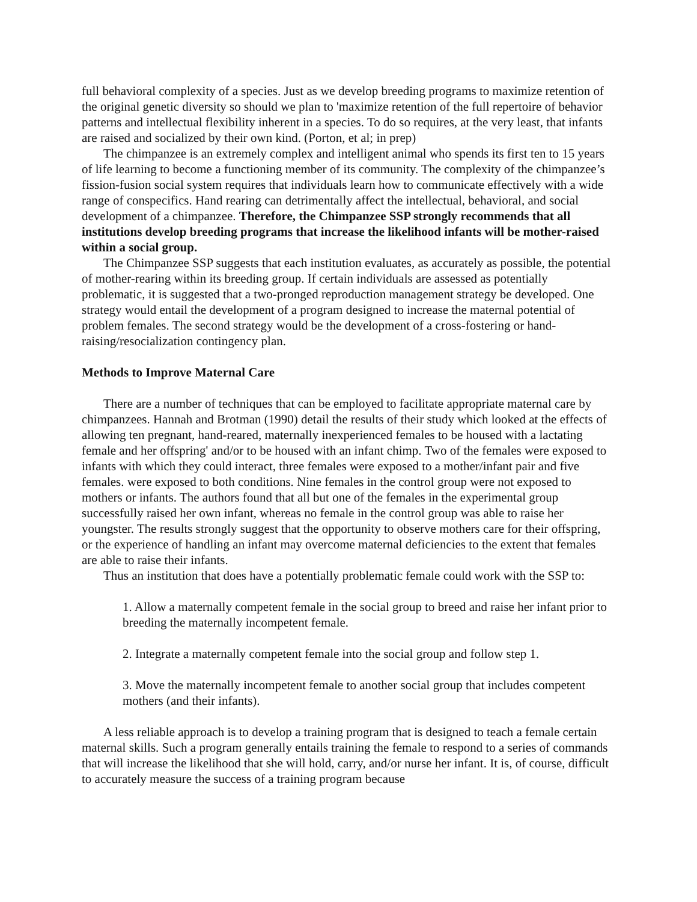full behavioral complexity of a species. Just as we develop breeding programs to maximize retention of the original genetic diversity so should we plan to 'maximize retention of the full repertoire of behavior patterns and intellectual flexibility inherent in a species. To do so requires, at the very least, that infants are raised and socialized by their own kind. (Porton, et al; in prep)
The chimpanzee is an extremely complex and intelligent animal who spends its first ten to 15 years of life learning to become a functioning member of its community. The complexity of the chimpanzee’s fission-fusion social system requires that individuals learn how to communicate effectively with a wide range of conspecifics. Hand rearing can detrimentally affect the intellectual, behavioral, and social development of a chimpanzee. Therefore, the Chimpanzee SSP strongly recommends that all institutions develop breeding programs that increase the likelihood infants will be mother-raised within a social group.
The Chimpanzee SSP suggests that each institution evaluates, as accurately as possible, the potential of mother-rearing within its breeding group. If certain individuals are assessed as potentially problematic, it is suggested that a two-pronged reproduction management strategy be developed. One strategy would entail the development of a program designed to increase the maternal potential of problem females. The second strategy would be the development of a cross-fostering or hand-raising/resocialization contingency plan.
Methods to Improve Maternal Care
There are a number of techniques that can be employed to facilitate appropriate maternal care by chimpanzees. Hannah and Brotman (1990) detail the results of their study which looked at the effects of allowing ten pregnant, hand-reared, maternally inexperienced females to be housed with a lactating female and her offspring' and/or to be housed with an infant chimp. Two of the females were exposed to infants with which they could interact, three females were exposed to a mother/infant pair and five females. were exposed to both conditions. Nine females in the control group were not exposed to mothers or infants. The authors found that all but one of the females in the experimental group successfully raised her own infant, whereas no female in the control group was able to raise her youngster. The results strongly suggest that the opportunity to observe mothers care for their offspring, or the experience of handling an infant may overcome maternal deficiencies to the extent that females are able to raise their infants.
Thus an institution that does have a potentially problematic female could work with the SSP to:
1. Allow a maternally competent female in the social group to breed and raise her infant prior to breeding the maternally incompetent female.
2. Integrate a maternally competent female into the social group and follow step 1.
3. Move the maternally incompetent female to another social group that includes competent mothers (and their infants).
A less reliable approach is to develop a training program that is designed to teach a female certain maternal skills. Such a program generally entails training the female to respond to a series of commands that will increase the likelihood that she will hold, carry, and/or nurse her infant. It is, of course, difficult to accurately measure the success of a training program because